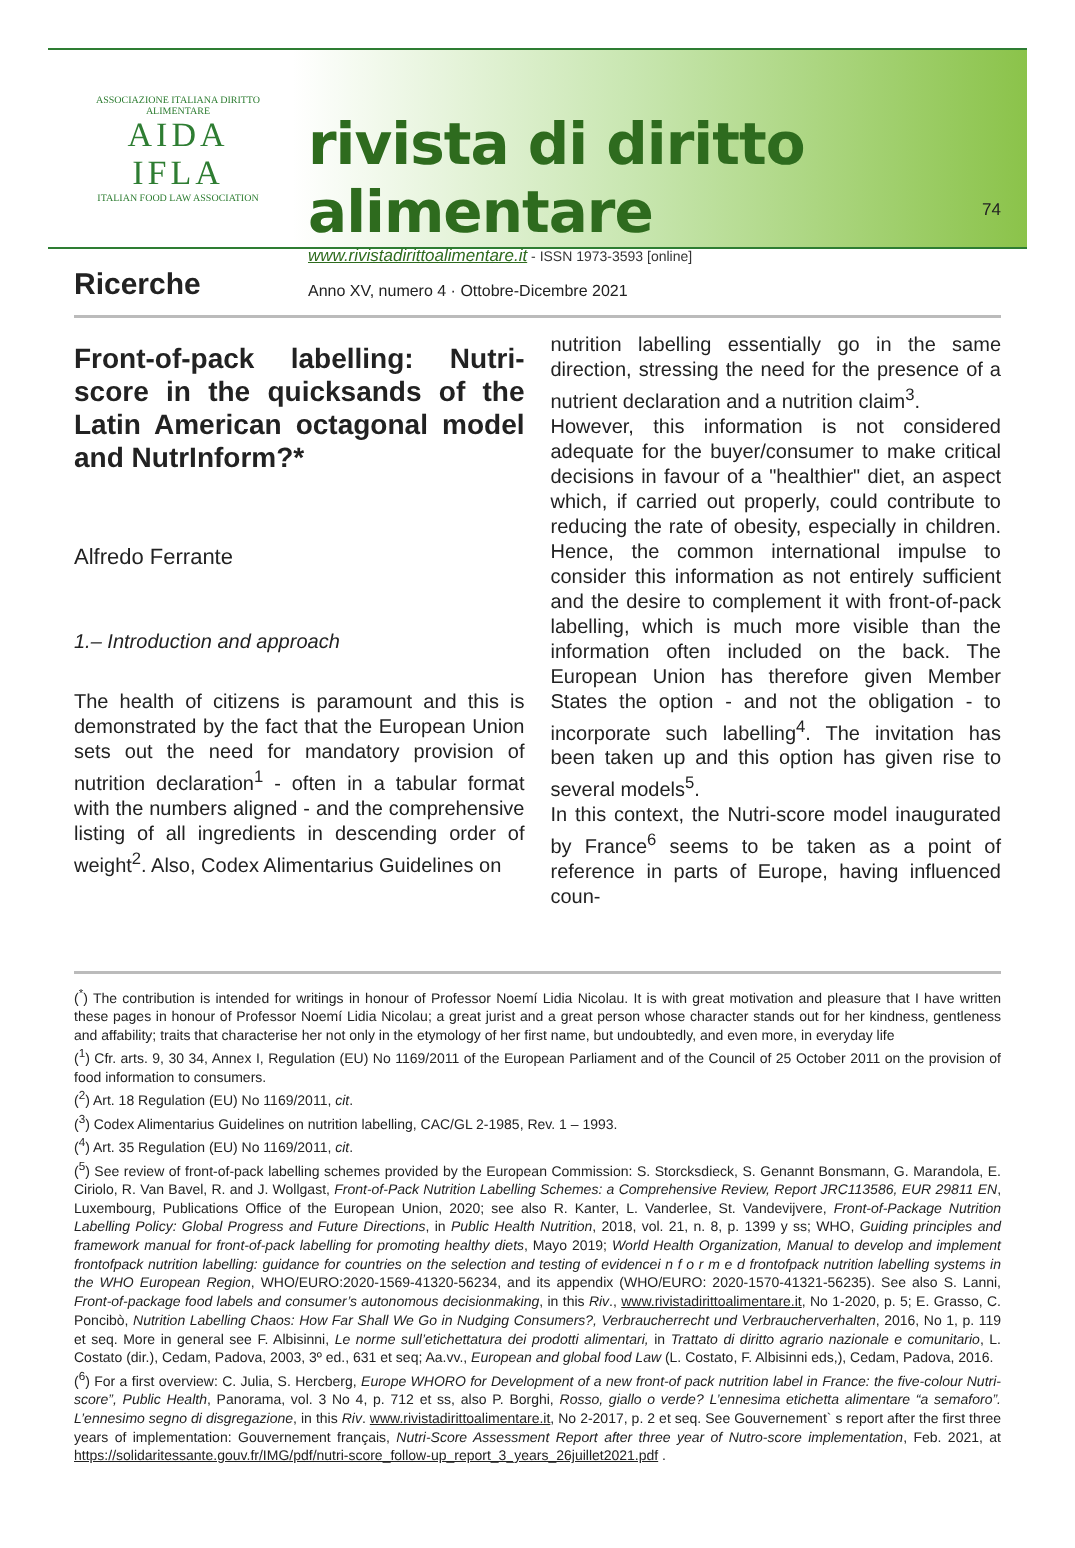ASSOCIAZIONE ITALIANA DIRITTO ALIMENTARE
AIDA
IFLA
ITALIAN FOOD LAW ASSOCIATION
rivista di diritto alimentare
www.rivistadirittoalimentare.it - ISSN 1973-3593 [online]
Anno XV, numero 4 · Ottobre-Dicembre 2021
74
Ricerche
Front-of-pack labelling: Nutri-score in the quicksands of the Latin American octagonal model and NutrInform?*
Alfredo Ferrante
1.– Introduction and approach
The health of citizens is paramount and this is demonstrated by the fact that the European Union sets out the need for mandatory provision of nutrition declaration<sup>1</sup> - often in a tabular format with the numbers aligned - and the comprehensive listing of all ingredients in descending order of weight<sup>2</sup>. Also, Codex Alimentarius Guidelines on
nutrition labelling essentially go in the same direction, stressing the need for the presence of a nutrient declaration and a nutrition claim<sup>3</sup>.
However, this information is not considered adequate for the buyer/consumer to make critical decisions in favour of a "healthier" diet, an aspect which, if carried out properly, could contribute to reducing the rate of obesity, especially in children. Hence, the common international impulse to consider this information as not entirely sufficient and the desire to complement it with front-of-pack labelling, which is much more visible than the information often included on the back. The European Union has therefore given Member States the option - and not the obligation - to incorporate such labelling<sup>4</sup>. The invitation has been taken up and this option has given rise to several models<sup>5</sup>.
In this context, the Nutri-score model inaugurated by France<sup>6</sup> seems to be taken as a point of reference in parts of Europe, having influenced coun-
(<sup>*</sup>) The contribution is intended for writings in honour of Professor Noemí Lidia Nicolau. It is with great motivation and pleasure that I have written these pages in honour of Professor Noemí Lidia Nicolau; a great jurist and a great person whose character stands out for her kindness, gentleness and affability; traits that characterise her not only in the etymology of her first name, but undoubtedly, and even more, in everyday life
(<sup>1</sup>) Cfr. arts. 9, 30 34, Annex I, Regulation (EU) No 1169/2011 of the European Parliament and of the Council of 25 October 2011 on the provision of food information to consumers.
(<sup>2</sup>) Art. 18 Regulation (EU) No 1169/2011, cit.
(<sup>3</sup>) Codex Alimentarius Guidelines on nutrition labelling, CAC/GL 2-1985, Rev. 1 – 1993.
(<sup>4</sup>) Art. 35 Regulation (EU) No 1169/2011, cit.
(<sup>5</sup>) See review of front-of-pack labelling schemes provided by the European Commission: S. Storcksdieck, S. Genannt Bonsmann, G. Marandola, E. Ciriolo, R. Van Bavel, R. and J. Wollgast, Front-of-Pack Nutrition Labelling Schemes: a Comprehensive Review, Report JRC113586, EUR 29811 EN, Luxembourg, Publications Office of the European Union, 2020; see also R. Kanter, L. Vanderlee, St. Vandevijvere, Front-of-Package Nutrition Labelling Policy: Global Progress and Future Directions, in Public Health Nutrition, 2018, vol. 21, n. 8, p. 1399 y ss; WHO, Guiding principles and framework manual for front-of-pack labelling for promoting healthy diets, Mayo 2019; World Health Organization, Manual to develop and implement frontofpack nutrition labelling: guidance for countries on the selection and testing of evidencei n f o r m e d frontofpack nutrition labelling systems in the WHO European Region, WHO/EURO:2020-1569-41320-56234, and its appendix (WHO/EURO: 2020-1570-41321-56235). See also S. Lanni, Front-of-package food labels and consumer’s autonomous decisionmaking, in this Riv., www.rivistadirittoalimentare.it, No 1-2020, p. 5; E. Grasso, C. Poncibò, Nutrition Labelling Chaos: How Far Shall We Go in Nudging Consumers?, Verbraucherrecht und Verbraucherverhalten, 2016, No 1, p. 119 et seq. More in general see F. Albisinni, Le norme sull’etichettatura dei prodotti alimentari, in Trattato di diritto agrario nazionale e comunitario, L. Costato (dir.), Cedam, Padova, 2003, 3º ed., 631 et seq; Aa.vv., European and global food Law (L. Costato, F. Albisinni eds,), Cedam, Padova, 2016.
(<sup>6</sup>) For a first overview: C. Julia, S. Hercberg, Europe WHORO for Development of a new front-of pack nutrition label in France: the five-colour Nutri-score”, Public Health, Panorama, vol. 3 No 4, p. 712 et ss, also P. Borghi, Rosso, giallo o verde? L’ennesima etichetta alimentare “a semaforo”. L’ennesimo segno di disgregazione, in this Riv. www.rivistadirittoalimentare.it, No 2-2017, p. 2 et seq. See Gouvernement` s report after the first three years of implementation: Gouvernement français, Nutri-Score Assessment Report after three year of Nutro-score implementation, Feb. 2021, at https://solidaritessante.gouv.fr/IMG/pdf/nutri-score_follow-up_report_3_years_26juillet2021.pdf .